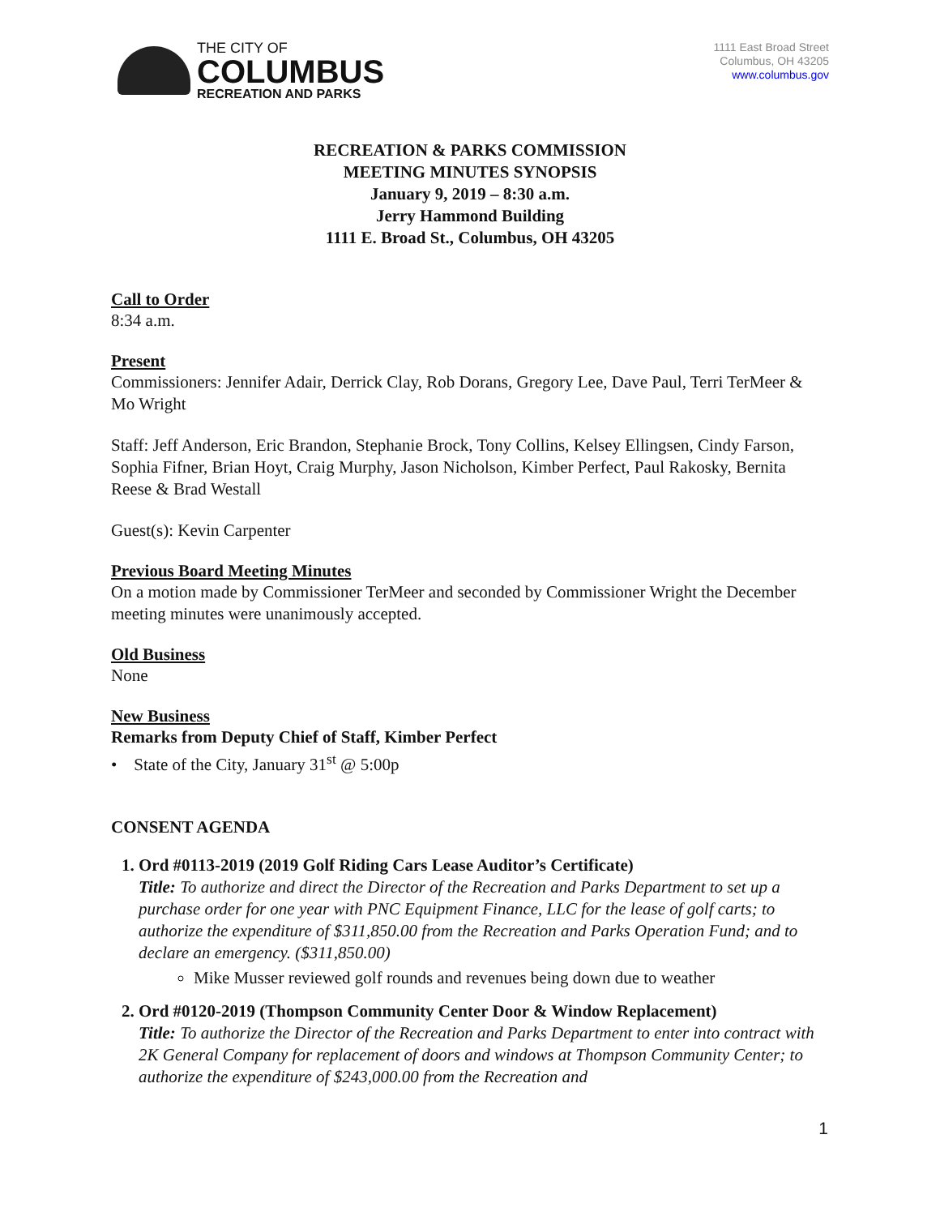THE CITY OF
COLUMBUS
RECREATION AND PARKS
1111 East Broad Street
Columbus, OH 43205
www.columbus.gov
RECREATION & PARKS COMMISSION
MEETING MINUTES SYNOPSIS
January 9, 2019 – 8:30 a.m.
Jerry Hammond Building
1111 E. Broad St., Columbus, OH 43205
Call to Order
8:34 a.m.
Present
Commissioners: Jennifer Adair, Derrick Clay, Rob Dorans, Gregory Lee, Dave Paul, Terri TerMeer & Mo Wright
Staff: Jeff Anderson, Eric Brandon, Stephanie Brock, Tony Collins, Kelsey Ellingsen, Cindy Farson, Sophia Fifner, Brian Hoyt, Craig Murphy, Jason Nicholson, Kimber Perfect, Paul Rakosky, Bernita Reese & Brad Westall
Guest(s): Kevin Carpenter
Previous Board Meeting Minutes
On a motion made by Commissioner TerMeer and seconded by Commissioner Wright the December meeting minutes were unanimously accepted.
Old Business
None
New Business
Remarks from Deputy Chief of Staff, Kimber Perfect
• State of the City, January 31<sup>st</sup> @ 5:00p
CONSENT AGENDA
1. Ord #0113-2019 (2019 Golf Riding Cars Lease Auditor’s Certificate)
Title: To authorize and direct the Director of the Recreation and Parks Department to set up a purchase order for one year with PNC Equipment Finance, LLC for the lease of golf carts; to authorize the expenditure of $311,850.00 from the Recreation and Parks Operation Fund; and to declare an emergency. ($311,850.00)
Mike Musser reviewed golf rounds and revenues being down due to weather
2. Ord #0120-2019 (Thompson Community Center Door & Window Replacement)
Title: To authorize the Director of the Recreation and Parks Department to enter into contract with 2K General Company for replacement of doors and windows at Thompson Community Center; to authorize the expenditure of $243,000.00 from the Recreation and
1